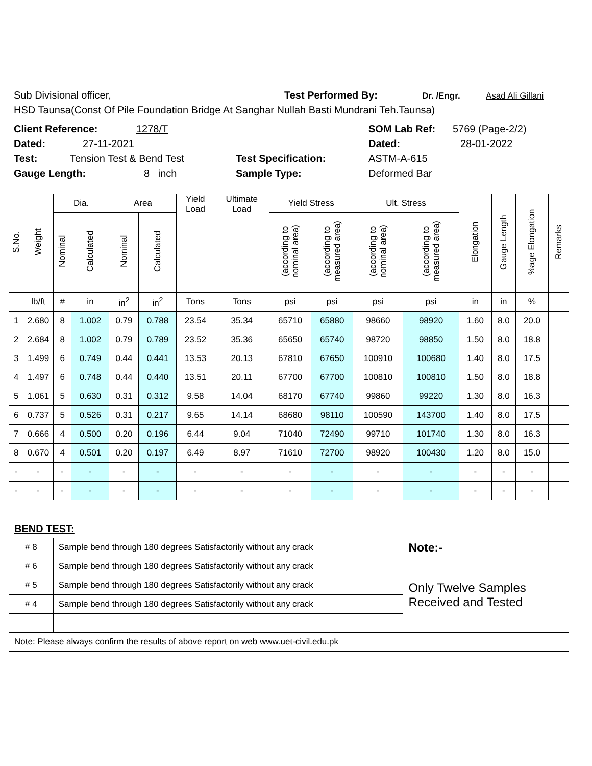Sub Divisional officer, Test Performed By: Dr. /Engr. Asad Ali Gillani
HSD Taunsa(Const Of Pile Foundation Bridge At Sanghar Nullah Basti Mundrani Teh.Taunsa)
Client Reference: 1278/T SOM Lab Ref: 5769 (Page-2/2)
Dated: 27-11-2021 Dated: 28-01-2022
Test: Tension Test & Bend Test Test Specification: ASTM-A-615
Gauge Length: 8 inch Sample Type: Deformed Bar
| S.No. | Weight | Dia. | | Area | | Yield Load | Ultimate Load | Yield Stress | | Ult. Stress | | Elongation | Gauge Length | %age Elongation | Remarks |
| --- | --- | --- | --- | --- | --- | --- | --- | --- | --- | --- | --- | --- | --- | --- | --- |
| | | Nominal | Calculated | Nominal | Calculated | | | (according to nominal area) | (according to measured area) | (according to nominal area) | (according to measured area) | | | | |
| | lb/ft | # | in | in<sup>2</sup> | in<sup>2</sup> | Tons | Tons | psi | psi | psi | psi | in | in | % | |
| 1 | 2.680 | 8 | 1.002 | 0.79 | 0.788 | 23.54 | 35.34 | 65710 | 65880 | 98660 | 98920 | 1.60 | 8.0 | 20.0 | |
| 2 | 2.684 | 8 | 1.002 | 0.79 | 0.789 | 23.52 | 35.36 | 65650 | 65740 | 98720 | 98850 | 1.50 | 8.0 | 18.8 | |
| 3 | 1.499 | 6 | 0.749 | 0.44 | 0.441 | 13.53 | 20.13 | 67810 | 67650 | 100910 | 100680 | 1.40 | 8.0 | 17.5 | |
| 4 | 1.497 | 6 | 0.748 | 0.44 | 0.440 | 13.51 | 20.11 | 67700 | 67700 | 100810 | 100810 | 1.50 | 8.0 | 18.8 | |
| 5 | 1.061 | 5 | 0.630 | 0.31 | 0.312 | 9.58 | 14.04 | 68170 | 67740 | 99860 | 99220 | 1.30 | 8.0 | 16.3 | |
| 6 | 0.737 | 5 | 0.526 | 0.31 | 0.217 | 9.65 | 14.14 | 68680 | 98110 | 100590 | 143700 | 1.40 | 8.0 | 17.5 | |
| 7 | 0.666 | 4 | 0.500 | 0.20 | 0.196 | 6.44 | 9.04 | 71040 | 72490 | 99710 | 101740 | 1.30 | 8.0 | 16.3 | |
| 8 | 0.670 | 4 | 0.501 | 0.20 | 0.197 | 6.49 | 8.97 | 71610 | 72700 | 98920 | 100430 | 1.20 | 8.0 | 15.0 | |
| - | - | - | - | - | - | - | - | - | - | - | - | - | - | - | |
| - | - | - | - | - | - | - | - | - | - | - | - | - | - | - | |
| BEND TEST: | | | | | | | | | | | | | | | |
| # 8 | | Sample bend through 180 degrees Satisfactorily without any crack | | | | | | | | | Note:- | | | | |
| # 6 | | Sample bend through 180 degrees Satisfactorily without any crack | | | | | | | | | Only Twelve Samples Received and Tested | | | | |
| # 5 | | Sample bend through 180 degrees Satisfactorily without any crack | | | | | | | | | | | | | |
| # 4 | | Sample bend through 180 degrees Satisfactorily without any crack | | | | | | | | | | | | | |
| Note: Please always confirm the results of above report on web www.uet-civil.edu.pk | | | | | | | | | | | | | | | |